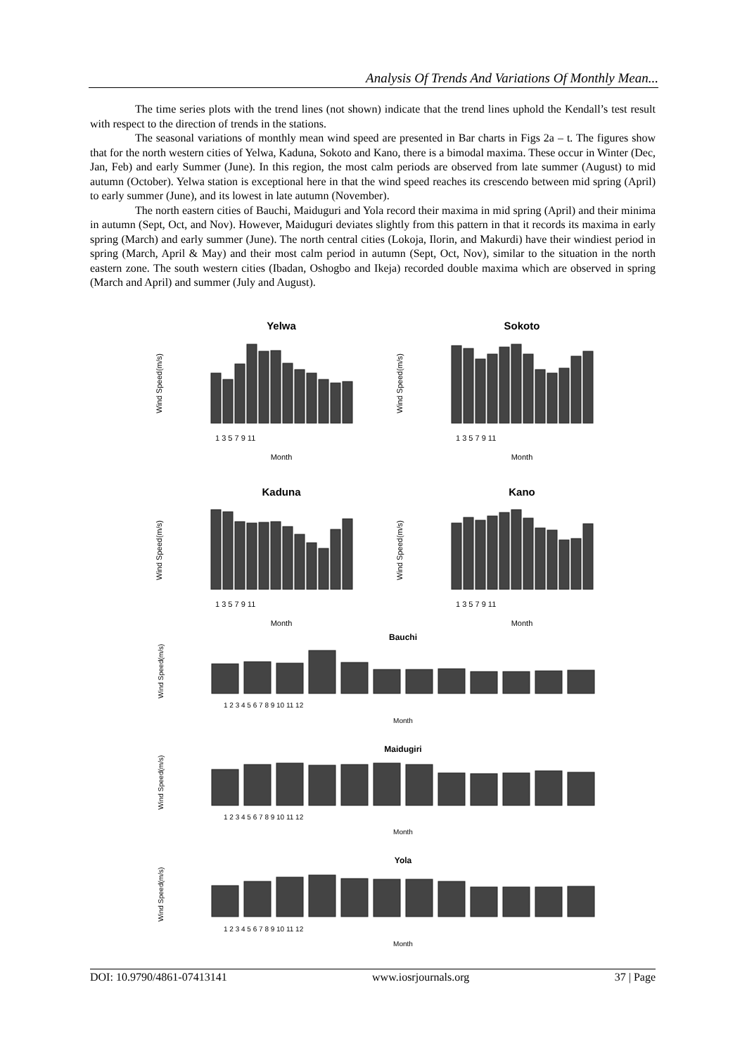Analysis Of Trends And Variations Of Monthly Mean...
The time series plots with the trend lines (not shown) indicate that the trend lines uphold the Kendall’s test result with respect to the direction of trends in the stations.
The seasonal variations of monthly mean wind speed are presented in Bar charts in Figs 2a – t. The figures show that for the north western cities of Yelwa, Kaduna, Sokoto and Kano, there is a bimodal maxima. These occur in Winter (Dec, Jan, Feb) and early Summer (June). In this region, the most calm periods are observed from late summer (August) to mid autumn (October). Yelwa station is exceptional here in that the wind speed reaches its crescendo between mid spring (April) to early summer (June), and its lowest in late autumn (November).
The north eastern cities of Bauchi, Maiduguri and Yola record their maxima in mid spring (April) and their minima in autumn (Sept, Oct, and Nov). However, Maiduguri deviates slightly from this pattern in that it records its maxima in early spring (March) and early summer (June). The north central cities (Lokoja, Ilorin, and Makurdi) have their windiest period in spring (March, April & May) and their most calm period in autumn (Sept, Oct, Nov), similar to the situation in the north eastern zone. The south western cities (Ibadan, Oshogbo and Ikeja) recorded double maxima which are observed in spring (March and April) and summer (July and August).
Yelwa
Sokoto
Kaduna
Kano
Bauchi
Maidugiri
Yola
Month
Month
Month
Month
Month
Month
Month
1 3 5 7 9 11
1 3 5 7 9 11
1 3 5 7 9 11
1 3 5 7 9 11
1 2 3 4 5 6 7 8 9 10 11 12
1 2 3 4 5 6 7 8 9 10 11 12
1 2 3 4 5 6 7 8 9 10 11 12
Wind Speed(m/s)
Wind Speed(m/s)
Wind Speed(m/s)
Wind Speed(m/s)
Wind Speed(m/s)
Wind Speed(m/s)
Wind Speed(m/s)
DOI: 10.9790/4861-07413141 www.iosrjournals.org 37 | Page